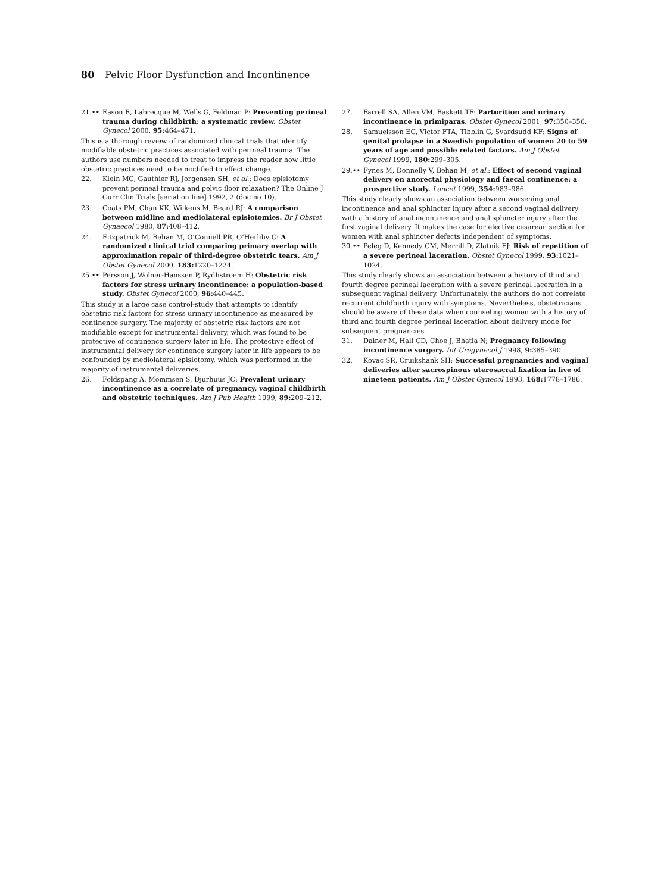80 Pelvic Floor Dysfunction and Incontinence
21.•• Eason E, Labrecque M, Wells G, Feldman P: Preventing perineal trauma during childbirth: a systematic review. Obstet Gynecol 2000, 95: 464–471.
This is a thorough review of randomized clinical trials that identify modifiable obstetric practices associated with perineal trauma. The authors use numbers needed to treat to impress the reader how little obstetric practices need to be modified to effect change.
22. Klein MC, Gauthier RJ, Jorgensen SH, et al.: Does episiotomy prevent perineal trauma and pelvic floor relaxation? The Online J Curr Clin Trials [serial on line] 1992, 2 (doc no 10).
23. Coats PM, Chan KK, Wilkens M, Beard RJ: A comparison between midline and mediolateral episiotomies. Br J Obstet Gynaecol 1980, 87: 408–412.
24. Fitzpatrick M, Behan M, O’Connell PR, O’Herlihy C: A randomized clinical trial comparing primary overlap with approximation repair of third-degree obstetric tears. Am J Obstet Gynecol 2000, 183: 1220–1224.
25.•• Persson J, Wolner-Hanssen P, Rydhstroem H: Obstetric risk factors for stress urinary incontinence: a population-based study. Obstet Gynecol 2000, 96: 440–445.
This study is a large case control-study that attempts to identify obstetric risk factors for stress urinary incontinence as measured by continence surgery. The majority of obstetric risk factors are not modifiable except for instrumental delivery, which was found to be protective of continence surgery later in life. The protective effect of instrumental delivery for continence surgery later in life appears to be confounded by mediolateral episiotomy, which was performed in the majority of instrumental deliveries.
26. Foldspang A, Mommsen S, Djurhuus JC: Prevalent urinary incontinence as a correlate of pregnancy, vaginal childbirth and obstetric techniques. Am J Pub Health 1999, 89: 209–212.
27. Farrell SA, Allen VM, Baskett TF: Parturition and urinary incontinence in primiparas. Obstet Gynecol 2001, 97: 350–356.
28. Samuelsson EC, Victor FTA, Tibblin G, Svardsudd KF: Signs of genital prolapse in a Swedish population of women 20 to 59 years of age and possible related factors. Am J Obstet Gynecol 1999, 180: 299–305.
29.•• Fynes M, Donnelly V, Behan M, et al.: Effect of second vaginal delivery on anorectal physiology and faecal continence: a prospective study. Lancet 1999, 354: 983–986.
This study clearly shows an association between worsening anal incontinence and anal sphincter injury after a second vaginal delivery with a history of anal incontinence and anal sphincter injury after the first vaginal delivery. It makes the case for elective cesarean section for women with anal sphincter defects independent of symptoms.
30.•• Peleg D, Kennedy CM, Merrill D, Zlatnik FJ: Risk of repetition of a severe perineal laceration. Obstet Gynecol 1999, 93: 1021–1024.
This study clearly shows an association between a history of third and fourth degree perineal laceration with a severe perineal laceration in a subsequent vaginal delivery. Unfortunately, the authors do not correlate recurrent childbirth injury with symptoms. Nevertheless, obstetricians should be aware of these data when counseling women with a history of third and fourth degree perineal laceration about delivery mode for subsequent pregnancies.
31. Dainer M, Hall CD, Choe J, Bhatia N; Pregnancy following incontinence surgery. Int Urogynecol J 1998, 9: 385–390.
32. Kovac SR, Cruikshank SH; Successful pregnancies and vaginal deliveries after sacrospinous uterosacral fixation in five of nineteen patients. Am J Obstet Gynecol 1993, 168: 1778–1786.